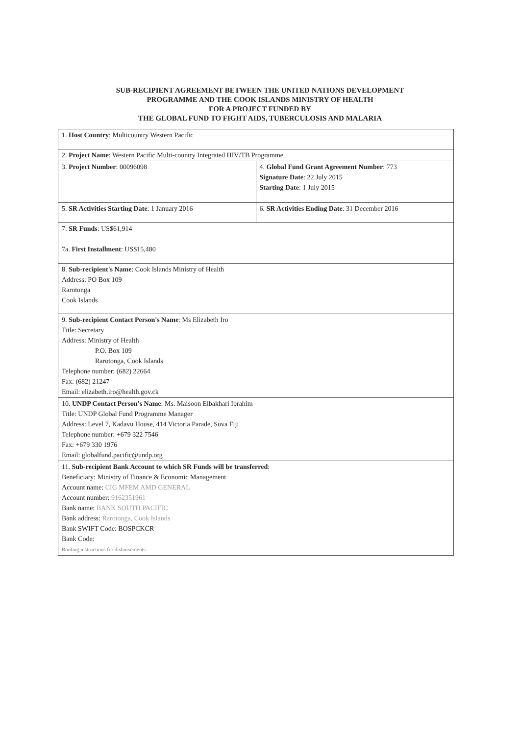SUB-RECIPIENT AGREEMENT BETWEEN THE UNITED NATIONS DEVELOPMENT
PROGRAMME AND THE COOK ISLANDS MINISTRY OF HEALTH
FOR A PROJECT FUNDED BY
THE GLOBAL FUND TO FIGHT AIDS, TUBERCULOSIS AND MALARIA
| 1. Host Country : Multicountry Western Pacific | |
| 2. Project Name : Western Pacific Multi-country Integrated HIV/TB Programme | |
| 3. Project Number : 00096098 | 4. Global Fund Grant Agreement Number : 773 Signature Date : 22 July 2015 Starting Date : 1 July 2015 |
| 5. SR Activities Starting Date : 1 January 2016 | 6. SR Activities Ending Date : 31 December 2016 |
| 7. SR Funds : US$61,914 7a. First Installment : US$15,480 | |
| 8. Sub-recipient's Name : Cook Islands Ministry of Health Address: PO Box 109 Rarotonga Cook Islands | |
| 9. Sub-recipient Contact Person's Name : Ms Elizabeth Iro Title: Secretary Address: Ministry of Health P.O. Box 109 Rarotonga, Cook Islands Telephone number: (682) 22664 Fax: (682) 21247 Email: elizabeth.iro@health.gov.ck | |
| 10. UNDP Contact Person's Name : Ms. Maisoon Elbakhari Ibrahim Title: UNDP Global Fund Programme Manager Address: Level 7, Kadavu House, 414 Victoria Parade, Suva Fiji Telephone number: +679 322 7546 Fax: +679 330 1976 Email: globalfund.pacific@undp.org | |
| 11. Sub-recipient Bank Account to which SR Funds will be transferred : Beneficiary: Ministry of Finance & Economic Management Account name: CIG MFEM AMD GENERAL Account number: 9162351961 Bank name: BANK SOUTH PACIFIC Bank address: Rarotonga, Cook Islands Bank SWIFT Code: BOSPCKCR Bank Code: Routing instructions for disbursements: | |